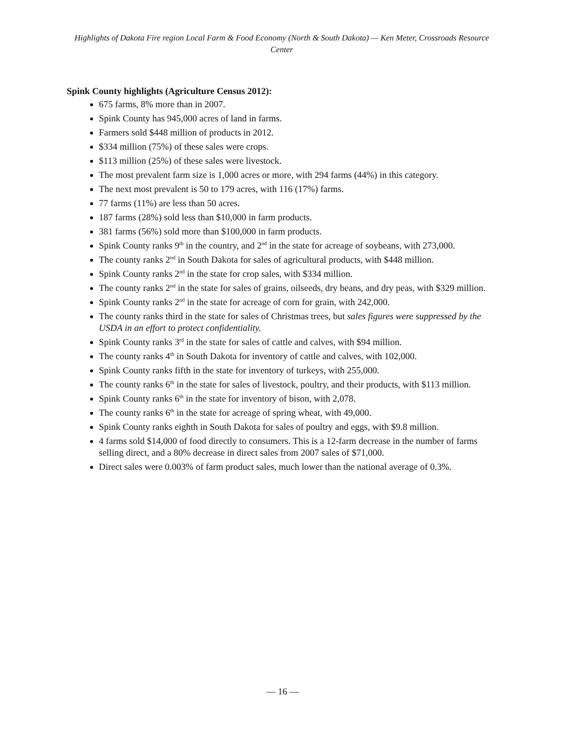Highlights of Dakota Fire region Local Farm & Food Economy (North & South Dakota) — Ken Meter, Crossroads Resource Center
Spink County highlights (Agriculture Census 2012):
675 farms, 8% more than in 2007.
Spink County has 945,000 acres of land in farms.
Farmers sold $448 million of products in 2012.
$334 million (75%) of these sales were crops.
$113 million (25%) of these sales were livestock.
The most prevalent farm size is 1,000 acres or more, with 294 farms (44%) in this category.
The next most prevalent is 50 to 179 acres, with 116 (17%) farms.
77 farms (11%) are less than 50 acres.
187 farms (28%) sold less than $10,000 in farm products.
381 farms (56%) sold more than $100,000 in farm products.
Spink County ranks 9<sup>th</sup> in the country, and 2<sup>nd</sup> in the state for acreage of soybeans, with 273,000.
The county ranks 2<sup>nd</sup> in South Dakota for sales of agricultural products, with $448 million.
Spink County ranks 2<sup>nd</sup> in the state for crop sales, with $334 million.
The county ranks 2<sup>nd</sup> in the state for sales of grains, oilseeds, dry beans, and dry peas, with $329 million.
Spink County ranks 2<sup>nd</sup> in the state for acreage of corn for grain, with 242,000.
The county ranks third in the state for sales of Christmas trees, but sales figures were suppressed by the USDA in an effort to protect confidentiality.
Spink County ranks 3<sup>rd</sup> in the state for sales of cattle and calves, with $94 million.
The county ranks 4<sup>th</sup> in South Dakota for inventory of cattle and calves, with 102,000.
Spink County ranks fifth in the state for inventory of turkeys, with 255,000.
The county ranks 6<sup>th</sup> in the state for sales of livestock, poultry, and their products, with $113 million.
Spink County ranks 6<sup>th</sup> in the state for inventory of bison, with 2,078.
The county ranks 6<sup>th</sup> in the state for acreage of spring wheat, with 49,000.
Spink County ranks eighth in South Dakota for sales of poultry and eggs, with $9.8 million.
4 farms sold $14,000 of food directly to consumers. This is a 12-farm decrease in the number of farms selling direct, and a 80% decrease in direct sales from 2007 sales of $71,000.
Direct sales were 0.003% of farm product sales, much lower than the national average of 0.3%.
— 16 —